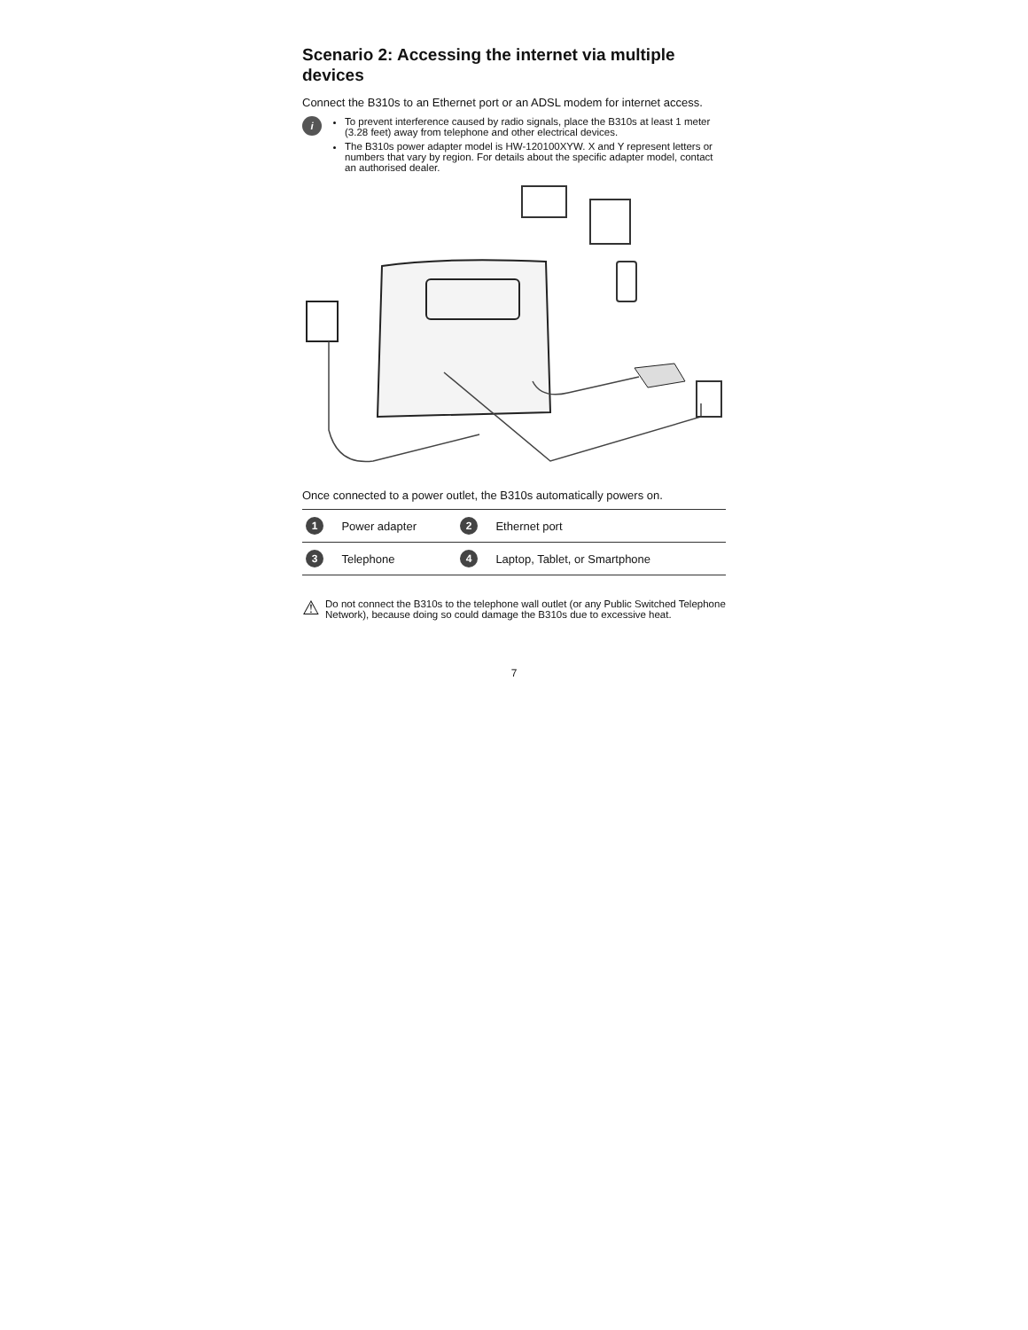Scenario 2: Accessing the internet via multiple devices
Connect the B310s to an Ethernet port or an ADSL modem for internet access.
i
To prevent interference caused by radio signals, place the B310s at least 1 meter (3.28 feet) away from telephone and other electrical devices.
The B310s power adapter model is HW-120100XYW. X and Y represent letters or numbers that vary by region. For details about the specific adapter model, contact an authorised dealer.
Once connected to a power outlet, the B310s automatically powers on.
| 1 | Power adapter | 2 | Ethernet port |
| 3 | Telephone | 4 | Laptop, Tablet, or Smartphone |
⚠
Do not connect the B310s to the telephone wall outlet (or any Public Switched Telephone Network), because doing so could damage the B310s due to excessive heat.
7